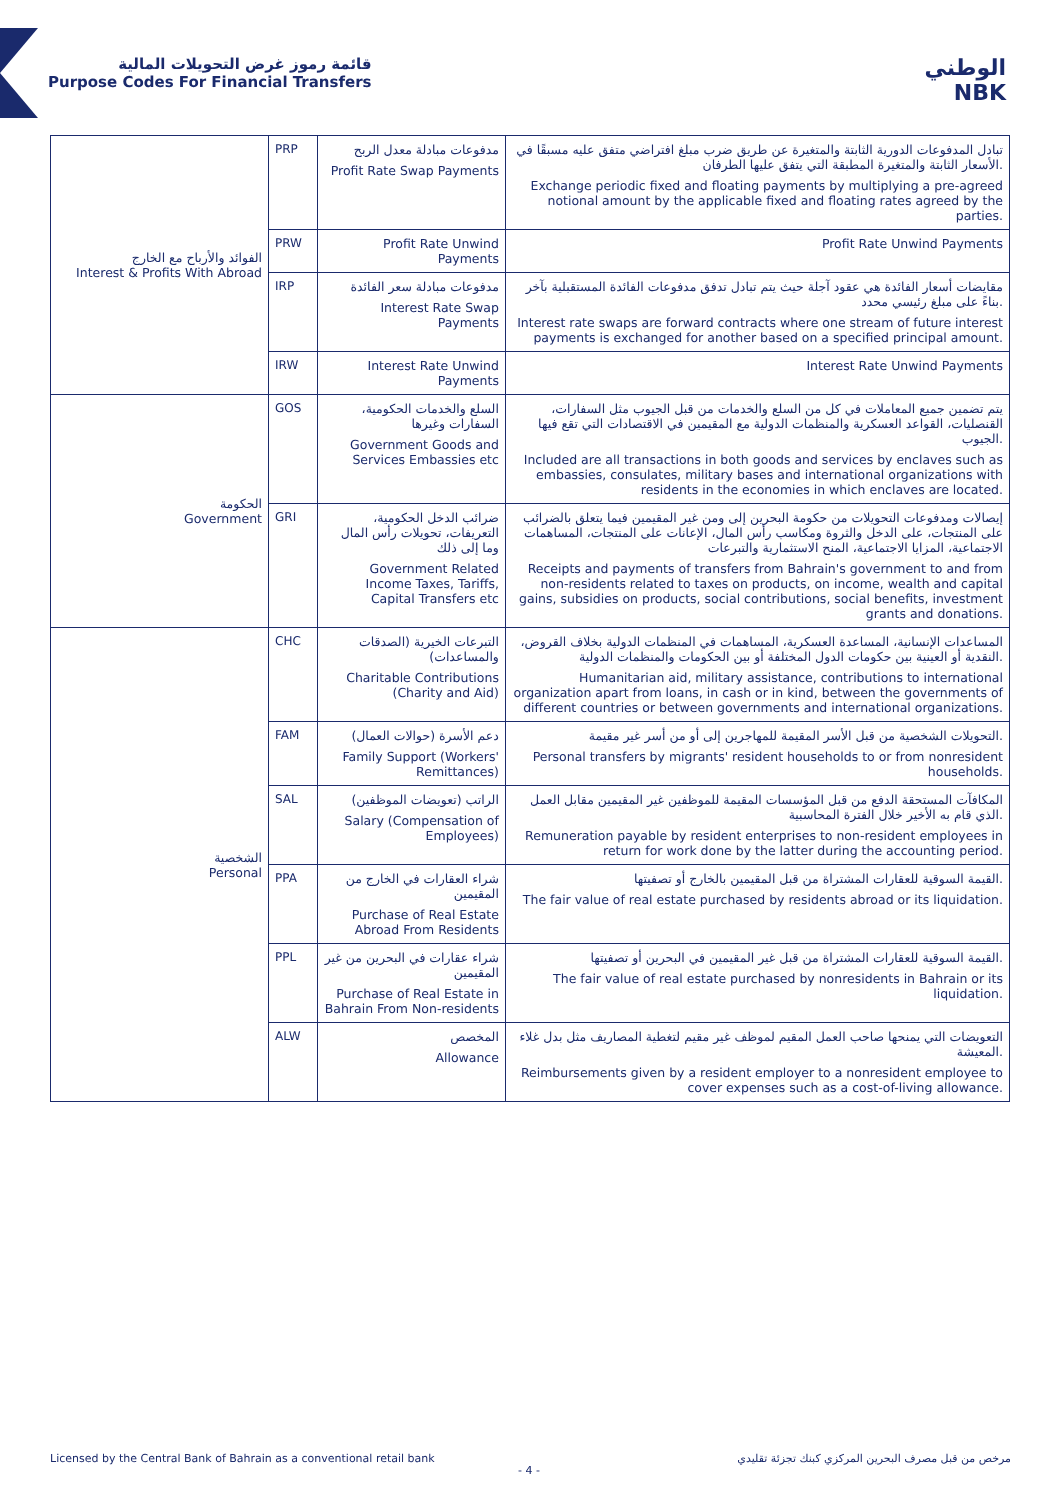قائمة رموز غرض التحويلات المالية
Purpose Codes For Financial Transfers
الوطني
NBK
| الفوائد والأرباح مع الخارج Interest & Profits With Abroad | PRP | مدفوعات مبادلة معدل الربح Profit Rate Swap Payments | تبادل المدفوعات الدورية الثابتة والمتغيرة عن طريق ضرب مبلغ افتراضي متفق عليه مسبقًا في الأسعار الثابتة والمتغيرة المطبقة التي يتفق عليها الطرفان. Exchange periodic fixed and floating payments by multiplying a pre-agreed notional amount by the applicable fixed and floating rates agreed by the parties. |
| | PRW | Profit Rate Unwind Payments | Profit Rate Unwind Payments |
| | IRP | مدفوعات مبادلة سعر الفائدة Interest Rate Swap Payments | مقايضات أسعار الفائدة هي عقود آجلة حيث يتم تبادل تدفق مدفوعات الفائدة المستقبلية بآخر بناءً على مبلغ رئيسي محدد. Interest rate swaps are forward contracts where one stream of future interest payments is exchanged for another based on a specified principal amount. |
| | IRW | Interest Rate Unwind Payments | Interest Rate Unwind Payments |
| الحكومة Government | GOS | السلع والخدمات الحكومية، السفارات وغيرها Government Goods and Services Embassies etc | يتم تضمين جميع المعاملات في كل من السلع والخدمات من قبل الجيوب مثل السفارات، القنصليات، القواعد العسكرية والمنظمات الدولية مع المقيمين في الاقتصادات التي تقع فيها الجيوب. Included are all transactions in both goods and services by enclaves such as embassies, consulates, military bases and international organizations with residents in the economies in which enclaves are located. |
| | GRI | ضرائب الدخل الحكومية، التعريفات، تحويلات رأس المال وما إلى ذلك Government Related Income Taxes, Tariffs, Capital Transfers etc | إيصالات ومدفوعات التحويلات من حكومة البحرين إلى ومن غير المقيمين فيما يتعلق بالضرائب على المنتجات، على الدخل والثروة ومكاسب رأس المال، الإعانات على المنتجات، المساهمات الاجتماعية، المزايا الاجتماعية، المنح الاستثمارية والتبرعات Receipts and payments of transfers from Bahrain's government to and from non-residents related to taxes on products, on income, wealth and capital gains, subsidies on products, social contributions, social benefits, investment grants and donations. |
| الشخصية Personal | CHC | التبرعات الخيرية (الصدقات والمساعدات) Charitable Contributions (Charity and Aid) | المساعدات الإنسانية، المساعدة العسكرية، المساهمات في المنظمات الدولية بخلاف القروض، النقدية أو العينية بين حكومات الدول المختلفة أو بين الحكومات والمنظمات الدولية. Humanitarian aid, military assistance, contributions to international organization apart from loans, in cash or in kind, between the governments of different countries or between governments and international organizations. |
| | FAM | دعم الأسرة (حوالات العمال) Family Support (Workers' Remittances) | التحويلات الشخصية من قبل الأسر المقيمة للمهاجرين إلى أو من أسر غير مقيمة. Personal transfers by migrants' resident households to or from nonresident households. |
| | SAL | الراتب (تعويضات الموظفين) Salary (Compensation of Employees) | المكافآت المستحقة الدفع من قبل المؤسسات المقيمة للموظفين غير المقيمين مقابل العمل الذي قام به الأخير خلال الفترة المحاسبية. Remuneration payable by resident enterprises to non-resident employees in return for work done by the latter during the accounting period. |
| | PPA | شراء العقارات في الخارج من المقيمين Purchase of Real Estate Abroad From Residents | القيمة السوقية للعقارات المشتراة من قبل المقيمين بالخارج أو تصفيتها. The fair value of real estate purchased by residents abroad or its liquidation. |
| | PPL | شراء عقارات في البحرين من غير المقيمين Purchase of Real Estate in Bahrain From Non-residents | القيمة السوقية للعقارات المشتراة من قبل غير المقيمين في البحرين أو تصفيتها. The fair value of real estate purchased by nonresidents in Bahrain or its liquidation. |
| | ALW | المخصص Allowance | التعويضات التي يمنحها صاحب العمل المقيم لموظف غير مقيم لتغطية المصاريف مثل بدل غلاء المعيشة. Reimbursements given by a resident employer to a nonresident employee to cover expenses such as a cost-of-living allowance. |
Licensed by the Central Bank of Bahrain as a conventional retail bank مرخص من قبل مصرف البحرين المركزي كبنك تجزئة تقليدي
- 4 -